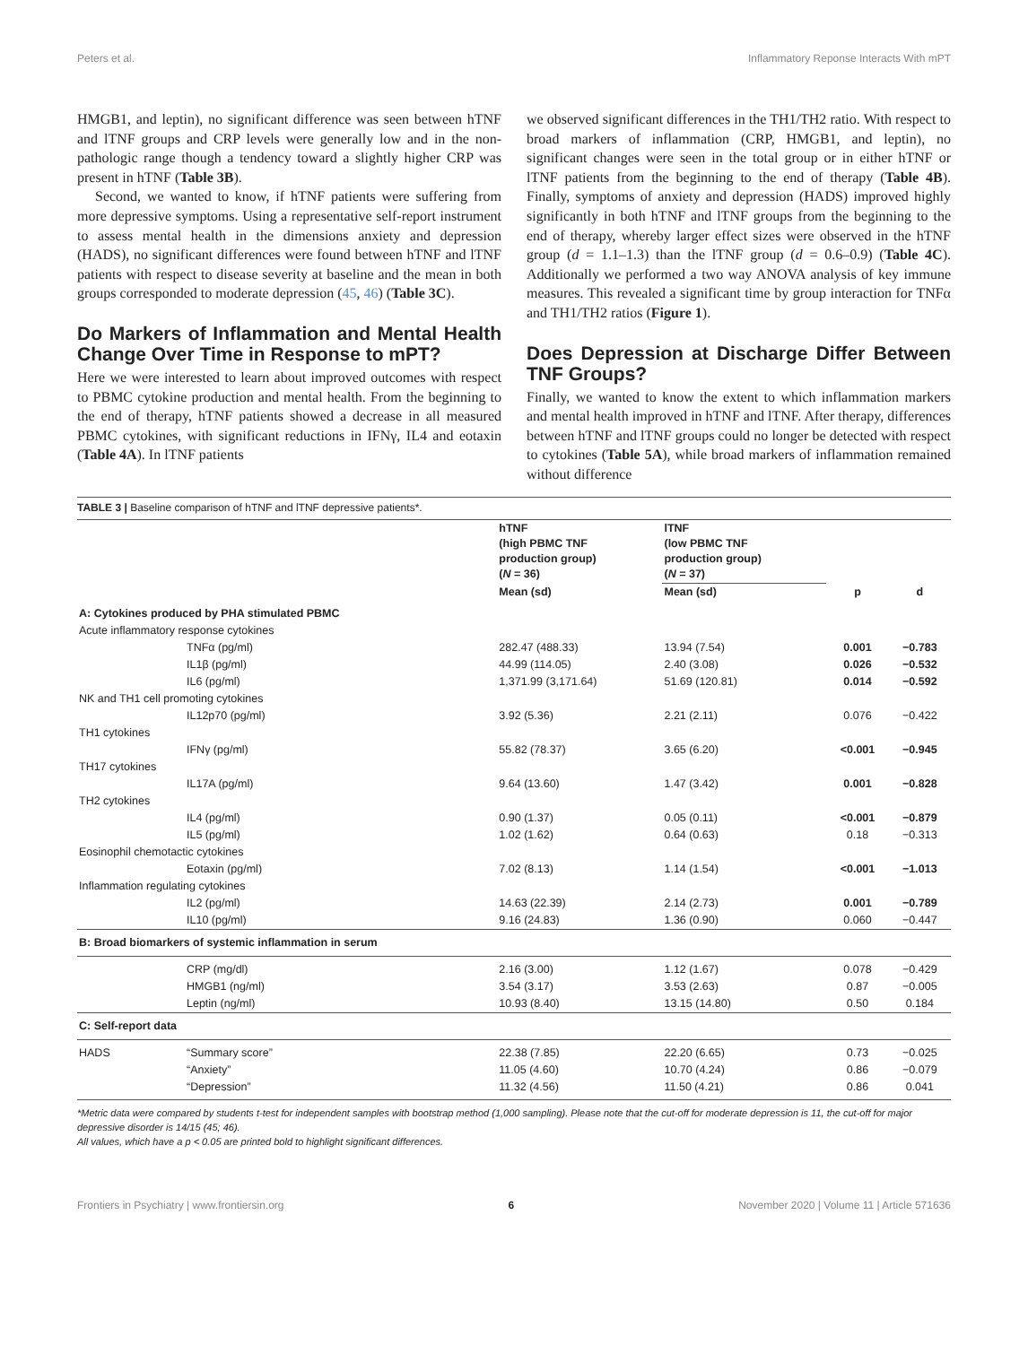Peters et al. Inflammatory Reponse Interacts With mPT
HMGB1, and leptin), no significant difference was seen between hTNF and lTNF groups and CRP levels were generally low and in the non-pathologic range though a tendency toward a slightly higher CRP was present in hTNF (Table 3B).
Second, we wanted to know, if hTNF patients were suffering from more depressive symptoms. Using a representative self-report instrument to assess mental health in the dimensions anxiety and depression (HADS), no significant differences were found between hTNF and lTNF patients with respect to disease severity at baseline and the mean in both groups corresponded to moderate depression (45, 46) (Table 3C).
Do Markers of Inflammation and Mental Health Change Over Time in Response to mPT?
Here we were interested to learn about improved outcomes with respect to PBMC cytokine production and mental health. From the beginning to the end of therapy, hTNF patients showed a decrease in all measured PBMC cytokines, with significant reductions in IFNγ, IL4 and eotaxin (Table 4A). In lTNF patients
we observed significant differences in the TH1/TH2 ratio. With respect to broad markers of inflammation (CRP, HMGB1, and leptin), no significant changes were seen in the total group or in either hTNF or lTNF patients from the beginning to the end of therapy (Table 4B). Finally, symptoms of anxiety and depression (HADS) improved highly significantly in both hTNF and lTNF groups from the beginning to the end of therapy, whereby larger effect sizes were observed in the hTNF group (d = 1.1–1.3) than the lTNF group (d = 0.6–0.9) (Table 4C). Additionally we performed a two way ANOVA analysis of key immune measures. This revealed a significant time by group interaction for TNFα and TH1/TH2 ratios (Figure 1).
Does Depression at Discharge Differ Between TNF Groups?
Finally, we wanted to know the extent to which inflammation markers and mental health improved in hTNF and lTNF. After therapy, differences between hTNF and lTNF groups could no longer be detected with respect to cytokines (Table 5A), while broad markers of inflammation remained without difference
TABLE 3 | Baseline comparison of hTNF and lTNF depressive patients*.
| | | hTNF (high PBMC TNF production group) ( N = 36) | lTNF (low PBMC TNF production group) ( N = 37) | | |
| --- | --- | --- | --- | --- | --- |
| | | Mean (sd) | Mean (sd) | p | d |
| A: Cytokines produced by PHA stimulated PBMC | | | | | |
| Acute inflammatory response cytokines | | | | | |
| | TNFα (pg/ml) | 282.47 (488.33) | 13.94 (7.54) | 0.001 | −0.783 |
| | IL1β (pg/ml) | 44.99 (114.05) | 2.40 (3.08) | 0.026 | −0.532 |
| | IL6 (pg/ml) | 1,371.99 (3,171.64) | 51.69 (120.81) | 0.014 | −0.592 |
| NK and TH1 cell promoting cytokines | | | | | |
| | IL12p70 (pg/ml) | 3.92 (5.36) | 2.21 (2.11) | 0.076 | −0.422 |
| TH1 cytokines | | | | | |
| | IFNγ (pg/ml) | 55.82 (78.37) | 3.65 (6.20) | <0.001 | −0.945 |
| TH17 cytokines | | | | | |
| | IL17A (pg/ml) | 9.64 (13.60) | 1.47 (3.42) | 0.001 | −0.828 |
| TH2 cytokines | | | | | |
| | IL4 (pg/ml) | 0.90 (1.37) | 0.05 (0.11) | <0.001 | −0.879 |
| | IL5 (pg/ml) | 1.02 (1.62) | 0.64 (0.63) | 0.18 | −0.313 |
| Eosinophil chemotactic cytokines | | | | | |
| | Eotaxin (pg/ml) | 7.02 (8.13) | 1.14 (1.54) | <0.001 | −1.013 |
| Inflammation regulating cytokines | | | | | |
| | IL2 (pg/ml) | 14.63 (22.39) | 2.14 (2.73) | 0.001 | −0.789 |
| | IL10 (pg/ml) | 9.16 (24.83) | 1.36 (0.90) | 0.060 | −0.447 |
| B: Broad biomarkers of systemic inflammation in serum | | | | | |
| | CRP (mg/dl) | 2.16 (3.00) | 1.12 (1.67) | 0.078 | −0.429 |
| | HMGB1 (ng/ml) | 3.54 (3.17) | 3.53 (2.63) | 0.87 | −0.005 |
| | Leptin (ng/ml) | 10.93 (8.40) | 13.15 (14.80) | 0.50 | 0.184 |
| C: Self-report data | | | | | |
| HADS | “Summary score” | 22.38 (7.85) | 22.20 (6.65) | 0.73 | −0.025 |
| | “Anxiety” | 11.05 (4.60) | 10.70 (4.24) | 0.86 | −0.079 |
| | “Depression” | 11.32 (4.56) | 11.50 (4.21) | 0.86 | 0.041 |
*Metric data were compared by students t-test for independent samples with bootstrap method (1,000 sampling). Please note that the cut-off for moderate depression is 11, the cut-off for major depressive disorder is 14/15 (45; 46).
All values, which have a p < 0.05 are printed bold to highlight significant differences.
Frontiers in Psychiatry | www.frontiersin.org 6 November 2020 | Volume 11 | Article 571636